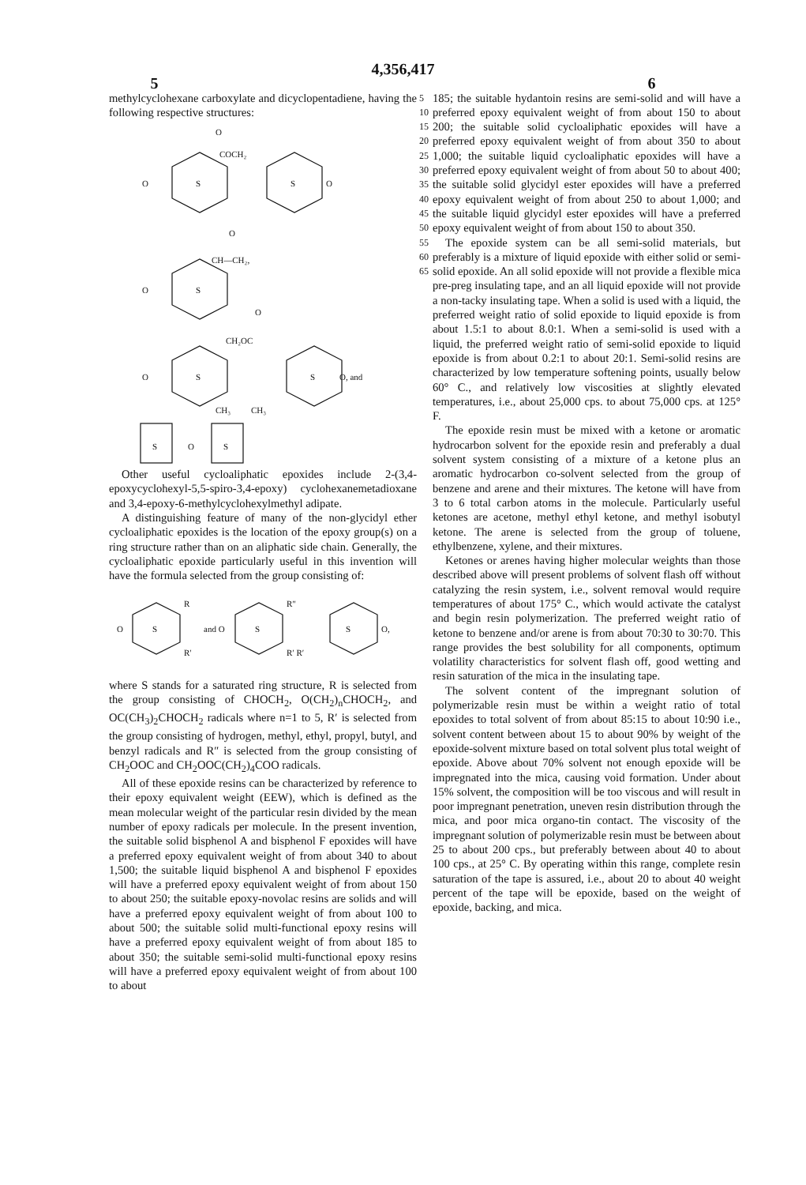4,356,417
5 6
methylcyclohexane carboxylate and dicyclopentadiene, having the following respective structures:
O
COCH₂
O
S
S
O
O
CH—CH₂,
O
S
O
CH₂OC
O
S
S
O, and
CH₃
CH₃
S
O
S
Other useful cycloaliphatic epoxides include 2-(3,4-epoxycyclohexyl-5,5-spiro-3,4-epoxy) cyclohexanemetadioxane and 3,4-epoxy-6-methylcyclohexylmethyl adipate.
A distinguishing feature of many of the non-glycidyl ether cycloaliphatic epoxides is the location of the epoxy group(s) on a ring structure rather than on an aliphatic side chain. Generally, the cycloaliphatic epoxide particularly useful in this invention will have the formula selected from the group consisting of:
R
O
S
and O
S
R″
S
O,
R′
R′ R′
where S stands for a saturated ring structure, R is selected from the group consisting of CHOCH<sub>2</sub>, O(CH<sub>2</sub>)<sub>n</sub>CHOCH<sub>2</sub>, and OC(CH<sub>3</sub>)<sub>2</sub>CHOCH<sub>2</sub> radicals where n=1 to 5, R′ is selected from the group consisting of hydrogen, methyl, ethyl, propyl, butyl, and benzyl radicals and R″ is selected from the group consisting of CH<sub>2</sub>OOC and CH<sub>2</sub>OOC(CH<sub>2</sub>)<sub>4</sub>COO radicals.
All of these epoxide resins can be characterized by reference to their epoxy equivalent weight (EEW), which is defined as the mean molecular weight of the particular resin divided by the mean number of epoxy radicals per molecule. In the present invention, the suitable solid bisphenol A and bisphenol F epoxides will have a preferred epoxy equivalent weight of from about 340 to about 1,500; the suitable liquid bisphenol A and bisphenol F epoxides will have a preferred epoxy equivalent weight of from about 150 to about 250; the suitable epoxy-novolac resins are solids and will have a preferred epoxy equivalent weight of from about 100 to about 500; the suitable solid multi-functional epoxy resins will have a preferred epoxy equivalent weight of from about 185 to about 350; the suitable semi-solid multi-functional epoxy resins will have a preferred epoxy equivalent weight of from about 100 to about
5 10 15 20 25 30 35 40 45 50 55 60 65
185; the suitable hydantoin resins are semi-solid and will have a preferred epoxy equivalent weight of from about 150 to about 200; the suitable solid cycloaliphatic epoxides will have a preferred epoxy equivalent weight of from about 350 to about 1,000; the suitable liquid cycloaliphatic epoxides will have a preferred epoxy equivalent weight of from about 50 to about 400; the suitable solid glycidyl ester epoxides will have a preferred epoxy equivalent weight of from about 250 to about 1,000; and the suitable liquid glycidyl ester epoxides will have a preferred epoxy equivalent weight of from about 150 to about 350.
The epoxide system can be all semi-solid materials, but preferably is a mixture of liquid epoxide with either solid or semi-solid epoxide. An all solid epoxide will not provide a flexible mica pre-preg insulating tape, and an all liquid epoxide will not provide a non-tacky insulating tape. When a solid is used with a liquid, the preferred weight ratio of solid epoxide to liquid epoxide is from about 1.5:1 to about 8.0:1. When a semi-solid is used with a liquid, the preferred weight ratio of semi-solid epoxide to liquid epoxide is from about 0.2:1 to about 20:1. Semi-solid resins are characterized by low temperature softening points, usually below 60° C., and relatively low viscosities at slightly elevated temperatures, i.e., about 25,000 cps. to about 75,000 cps. at 125° F.
The epoxide resin must be mixed with a ketone or aromatic hydrocarbon solvent for the epoxide resin and preferably a dual solvent system consisting of a mixture of a ketone plus an aromatic hydrocarbon co-solvent selected from the group of benzene and arene and their mixtures. The ketone will have from 3 to 6 total carbon atoms in the molecule. Particularly useful ketones are acetone, methyl ethyl ketone, and methyl isobutyl ketone. The arene is selected from the group of toluene, ethylbenzene, xylene, and their mixtures.
Ketones or arenes having higher molecular weights than those described above will present problems of solvent flash off without catalyzing the resin system, i.e., solvent removal would require temperatures of about 175° C., which would activate the catalyst and begin resin polymerization. The preferred weight ratio of ketone to benzene and/or arene is from about 70:30 to 30:70. This range provides the best solubility for all components, optimum volatility characteristics for solvent flash off, good wetting and resin saturation of the mica in the insulating tape.
The solvent content of the impregnant solution of polymerizable resin must be within a weight ratio of total epoxides to total solvent of from about 85:15 to about 10:90 i.e., solvent content between about 15 to about 90% by weight of the epoxide-solvent mixture based on total solvent plus total weight of epoxide. Above about 70% solvent not enough epoxide will be impregnated into the mica, causing void formation. Under about 15% solvent, the composition will be too viscous and will result in poor impregnant penetration, uneven resin distribution through the mica, and poor mica organo-tin contact. The viscosity of the impregnant solution of polymerizable resin must be between about 25 to about 200 cps., but preferably between about 40 to about 100 cps., at 25° C. By operating within this range, complete resin saturation of the tape is assured, i.e., about 20 to about 40 weight percent of the tape will be epoxide, based on the weight of epoxide, backing, and mica.